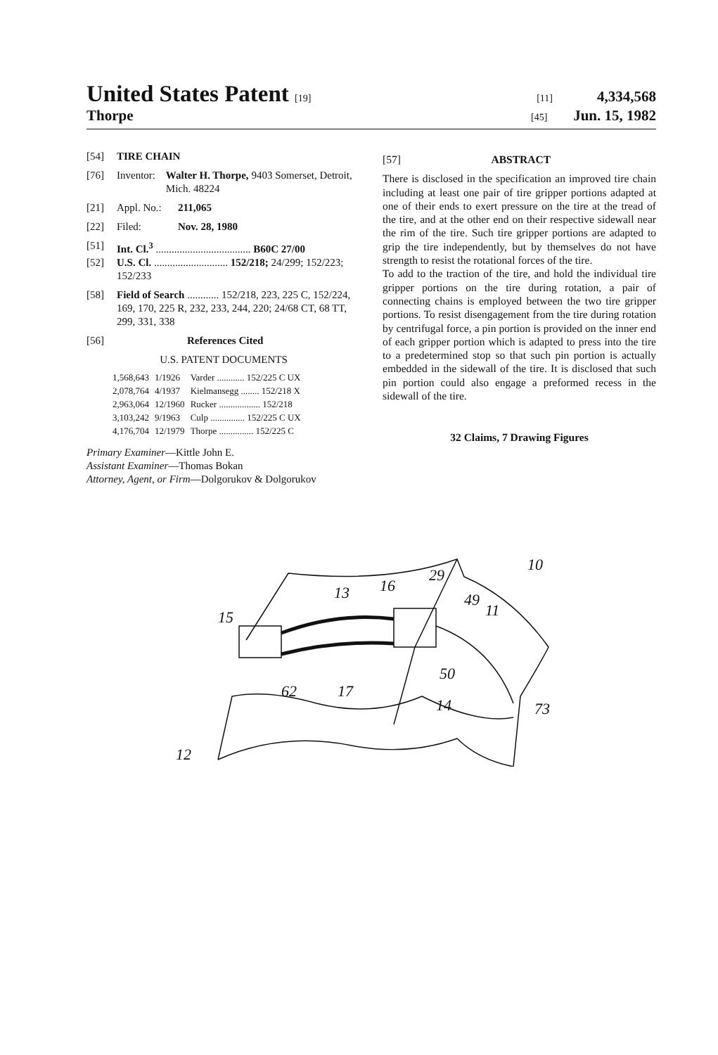United States Patent [19] [11] 4,334,568
Thorpe
[45] Jun. 15, 1982
[54] TIRE CHAIN
[76] Inventor: Walter H. Thorpe, 9403 Somerset, Detroit, Mich. 48224
[21] Appl. No.: 211,065
[22] Filed: Nov. 28, 1980
[51] Int. Cl.<sup>3</sup> .................................... B60C 27/00
[52] U.S. Cl. ............................ 152/218; 24/299; 152/223; 152/233
[58] Field of Search ............ 152/218, 223, 225 C, 152/224, 169, 170, 225 R, 232, 233, 244, 220; 24/68 CT, 68 TT, 299, 331, 338
[56] References Cited
U.S. PATENT DOCUMENTS
| 1,568,643 | 1/1926 | Varder ............ 152/225 C UX |
| 2,078,764 | 4/1937 | Kielmansegg ........ 152/218 X |
| 2,963,064 | 12/1960 | Rucker .................. 152/218 |
| 3,103,242 | 9/1963 | Culp ............... 152/225 C UX |
| 4,176,704 | 12/1979 | Thorpe ............... 152/225 C |
Primary Examiner—Kittle John E.
Assistant Examiner—Thomas Bokan
Attorney, Agent, or Firm—Dolgorukov & Dolgorukov
[57] ABSTRACT
There is disclosed in the specification an improved tire chain including at least one pair of tire gripper portions adapted at one of their ends to exert pressure on the tire at the tread of the tire, and at the other end on their respective sidewall near the rim of the tire. Such tire gripper portions are adapted to grip the tire independently, but by themselves do not have strength to resist the rotational forces of the tire.
To add to the traction of the tire, and hold the individual tire gripper portions on the tire during rotation, a pair of connecting chains is employed between the two tire gripper portions. To resist disengagement from the tire during rotation by centrifugal force, a pin portion is provided on the inner end of each gripper portion which is adapted to press into the tire to a predetermined stop so that such pin portion is actually embedded in the sidewall of the tire. It is disclosed that such pin portion could also engage a preformed recess in the sidewall of the tire.
32 Claims, 7 Drawing Figures
15
13
16
29
49
11
10
50
62
17
14
73
12